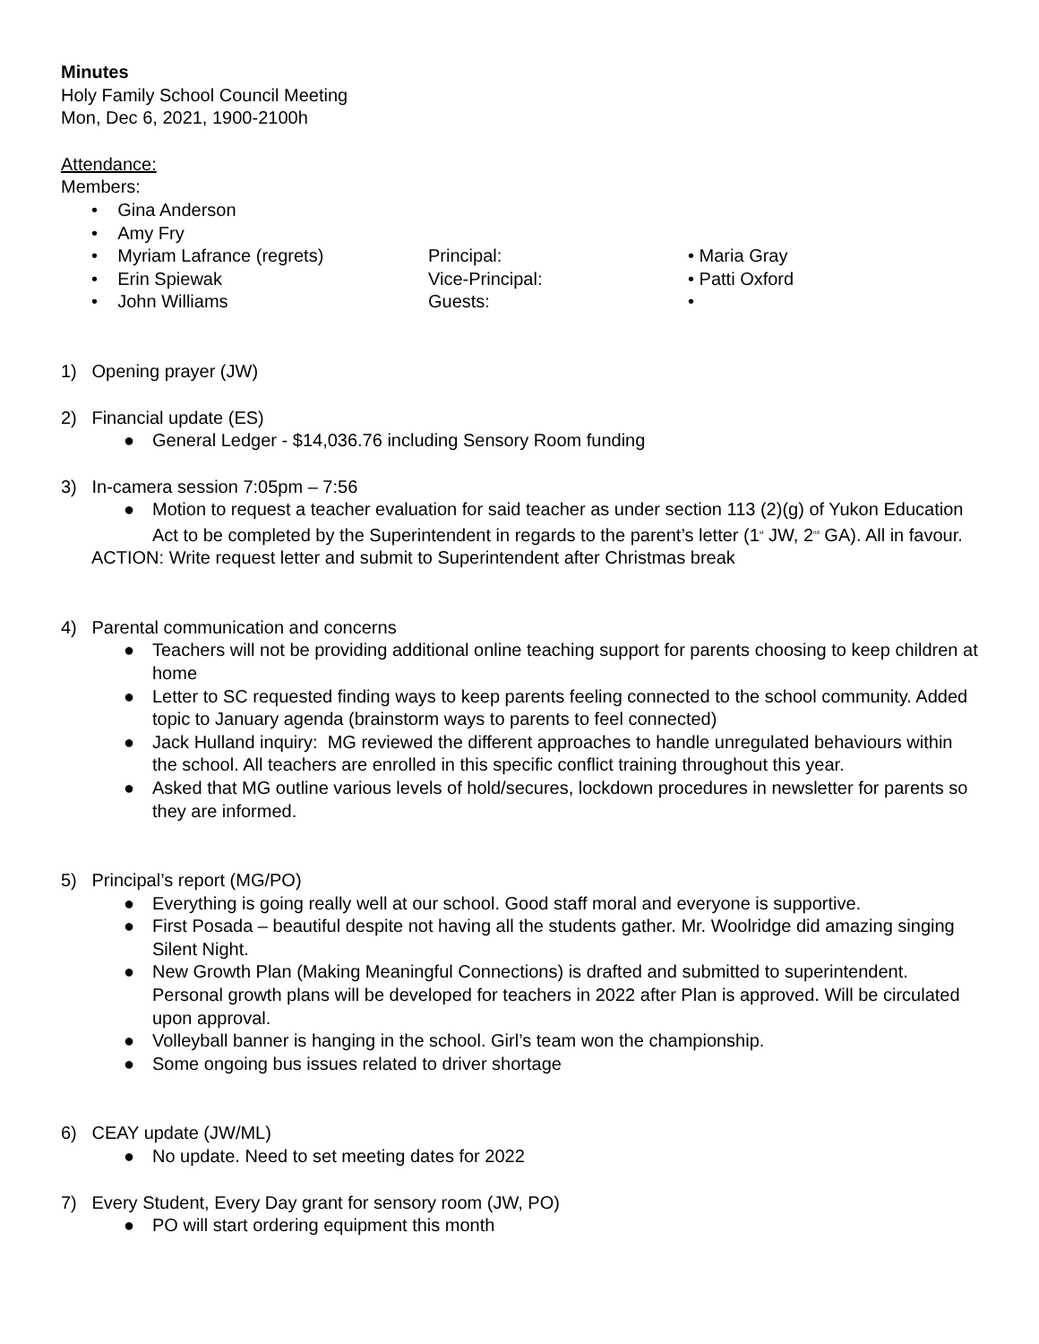Minutes
Holy Family School Council Meeting
Mon, Dec 6, 2021, 1900-2100h
Attendance:
Members:
• Gina Anderson
• Amy Fry
• Myriam Lafrance (regrets)
Principal:
• Maria Gray
• Erin Spiewak
Vice-Principal:
• Patti Oxford
• John Williams
Guests:
•
1) Opening prayer (JW)
2) Financial update (ES)
● General Ledger - $14,036.76 including Sensory Room funding
3) In-camera session 7:05pm – 7:56
● Motion to request a teacher evaluation for said teacher as under section 113 (2)(g) of Yukon Education Act to be completed by the Superintendent in regards to the parent’s letter (1<sup>st</sup> JW, 2<sup>nd</sup> GA). All in favour.
ACTION: Write request letter and submit to Superintendent after Christmas break
4) Parental communication and concerns
● Teachers will not be providing additional online teaching support for parents choosing to keep children at home
● Letter to SC requested finding ways to keep parents feeling connected to the school community. Added topic to January agenda (brainstorm ways to parents to feel connected)
● Jack Hulland inquiry: MG reviewed the different approaches to handle unregulated behaviours within the school. All teachers are enrolled in this specific conflict training throughout this year.
● Asked that MG outline various levels of hold/secures, lockdown procedures in newsletter for parents so they are informed.
5) Principal’s report (MG/PO)
● Everything is going really well at our school. Good staff moral and everyone is supportive.
● First Posada – beautiful despite not having all the students gather. Mr. Woolridge did amazing singing Silent Night.
● New Growth Plan (Making Meaningful Connections) is drafted and submitted to superintendent. Personal growth plans will be developed for teachers in 2022 after Plan is approved. Will be circulated upon approval.
● Volleyball banner is hanging in the school. Girl’s team won the championship.
● Some ongoing bus issues related to driver shortage
6) CEAY update (JW/ML)
● No update. Need to set meeting dates for 2022
7) Every Student, Every Day grant for sensory room (JW, PO)
● PO will start ordering equipment this month